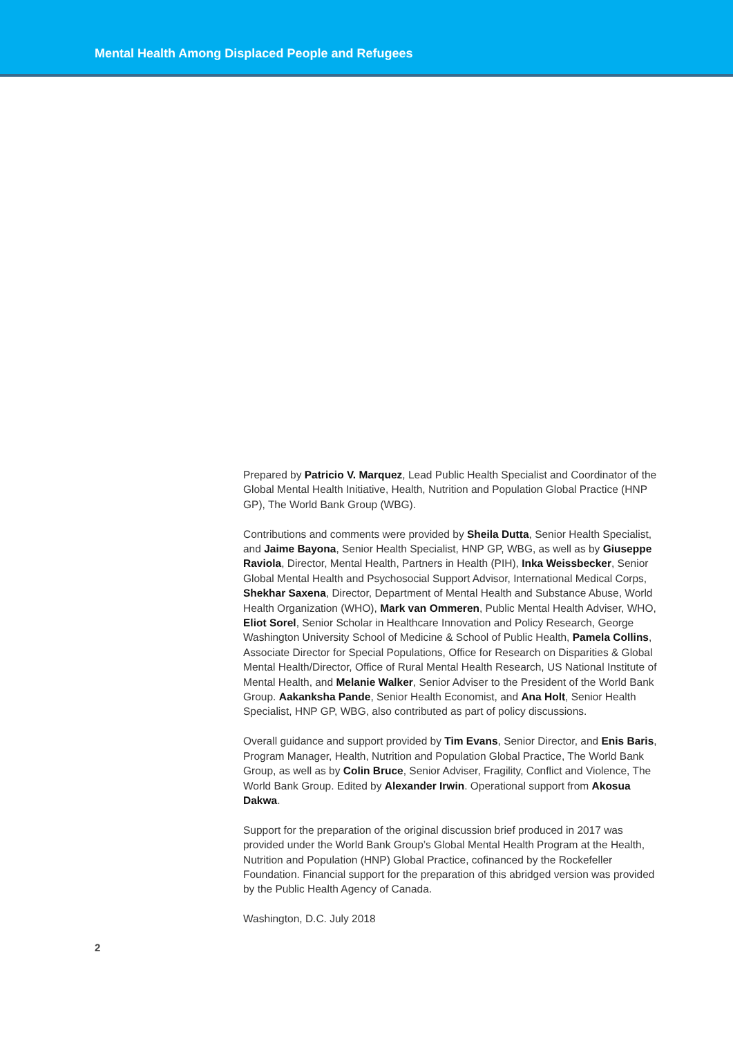Mental Health Among Displaced People and Refugees
Prepared by Patricio V. Marquez, Lead Public Health Specialist and Coordinator of the Global Mental Health Initiative, Health, Nutrition and Population Global Practice (HNP GP), The World Bank Group (WBG).
Contributions and comments were provided by Sheila Dutta, Senior Health Specialist, and Jaime Bayona, Senior Health Specialist, HNP GP, WBG, as well as by Giuseppe Raviola, Director, Mental Health, Partners in Health (PIH), Inka Weissbecker, Senior Global Mental Health and Psychosocial Support Advisor, International Medical Corps, Shekhar Saxena, Director, Department of Mental Health and Substance Abuse, World Health Organization (WHO), Mark van Ommeren, Public Mental Health Adviser, WHO, Eliot Sorel, Senior Scholar in Healthcare Innovation and Policy Research, George Washington University School of Medicine & School of Public Health, Pamela Collins, Associate Director for Special Populations, Office for Research on Disparities & Global Mental Health/Director, Office of Rural Mental Health Research, US National Institute of Mental Health, and Melanie Walker, Senior Adviser to the President of the World Bank Group. Aakanksha Pande, Senior Health Economist, and Ana Holt, Senior Health Specialist, HNP GP, WBG, also contributed as part of policy discussions.
Overall guidance and support provided by Tim Evans, Senior Director, and Enis Baris, Program Manager, Health, Nutrition and Population Global Practice, The World Bank Group, as well as by Colin Bruce, Senior Adviser, Fragility, Conflict and Violence, The World Bank Group. Edited by Alexander Irwin. Operational support from Akosua Dakwa.
Support for the preparation of the original discussion brief produced in 2017 was provided under the World Bank Group’s Global Mental Health Program at the Health, Nutrition and Population (HNP) Global Practice, cofinanced by the Rockefeller Foundation. Financial support for the preparation of this abridged version was provided by the Public Health Agency of Canada.
Washington, D.C. July 2018
2